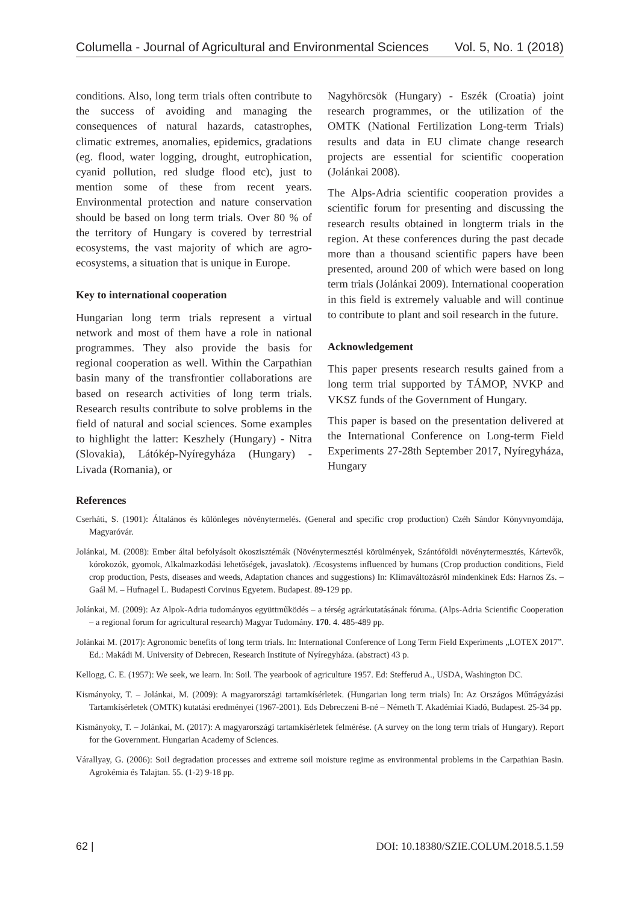Columella - Journal of Agricultural and Environmental Sciences Vol. 5, No. 1 (2018)
conditions. Also, long term trials often contribute to the success of avoiding and managing the consequences of natural hazards, catastrophes, climatic extremes, anomalies, epidemics, gradations (eg. flood, water logging, drought, eutrophication, cyanid pollution, red sludge flood etc), just to mention some of these from recent years. Environmental protection and nature conservation should be based on long term trials. Over 80 % of the territory of Hungary is covered by terrestrial ecosystems, the vast majority of which are agro-ecosystems, a situation that is unique in Europe.
Key to international cooperation
Hungarian long term trials represent a virtual network and most of them have a role in national programmes. They also provide the basis for regional cooperation as well. Within the Carpathian basin many of the transfrontier collaborations are based on research activities of long term trials. Research results contribute to solve problems in the field of natural and social sciences. Some examples to highlight the latter: Keszhely (Hungary) - Nitra (Slovakia), Látókép-Nyíregyháza (Hungary) - Livada (Romania), or
Nagyhörcsök (Hungary) - Eszék (Croatia) joint research programmes, or the utilization of the OMTK (National Fertilization Long-term Trials) results and data in EU climate change research projects are essential for scientific cooperation (Jolánkai 2008).
The Alps-Adria scientific cooperation provides a scientific forum for presenting and discussing the research results obtained in longterm trials in the region. At these conferences during the past decade more than a thousand scientific papers have been presented, around 200 of which were based on long term trials (Jolánkai 2009). International cooperation in this field is extremely valuable and will continue to contribute to plant and soil research in the future.
Acknowledgement
This paper presents research results gained from a long term trial supported by TÁMOP, NVKP and VKSZ funds of the Government of Hungary.
This paper is based on the presentation delivered at the International Conference on Long-term Field Experiments 27-28th September 2017, Nyíregyháza, Hungary
References
Cserháti, S. (1901): Általános és különleges növénytermelés. (General and specific crop production) Czéh Sándor Könyvnyomdája, Magyaróvár.
Jolánkai, M. (2008): Ember által befolyásolt ökoszisztémák (Növénytermesztési körülmények, Szántóföldi növénytermesztés, Kártevők, kórokozók, gyomok, Alkalmazkodási lehetőségek, javaslatok). /Ecosystems influenced by humans (Crop production conditions, Field crop production, Pests, diseases and weeds, Adaptation chances and suggestions) In: Klímaváltozásról mindenkinek Eds: Harnos Zs. – Gaál M. – Hufnagel L. Budapesti Corvinus Egyetem. Budapest. 89-129 pp.
Jolánkai, M. (2009): Az Alpok-Adria tudományos együttműködés – a térség agrárkutatásának fóruma. (Alps-Adria Scientific Cooperation – a regional forum for agricultural research) Magyar Tudomány. 170. 4. 485-489 pp.
Jolánkai M. (2017): Agronomic benefits of long term trials. In: International Conference of Long Term Field Experiments „LOTEX 2017”. Ed.: Makádi M. University of Debrecen, Research Institute of Nyíregyháza. (abstract) 43 p.
Kellogg, C. E. (1957): We seek, we learn. In: Soil. The yearbook of agriculture 1957. Ed: Stefferud A., USDA, Washington DC.
Kismányoky, T. – Jolánkai, M. (2009): A magyarországi tartamkísérletek. (Hungarian long term trials) In: Az Országos Műtrágyázási Tartamkísérletek (OMTK) kutatási eredményei (1967-2001). Eds Debreczeni B-né – Németh T. Akadémiai Kiadó, Budapest. 25-34 pp.
Kismányoky, T. – Jolánkai, M. (2017): A magyarországi tartamkísérletek felmérése. (A survey on the long term trials of Hungary). Report for the Government. Hungarian Academy of Sciences.
Várallyay, G. (2006): Soil degradation processes and extreme soil moisture regime as environmental problems in the Carpathian Basin. Agrokémia és Talajtan. 55. (1-2) 9-18 pp.
62 | DOI: 10.18380/SZIE.COLUM.2018.5.1.59